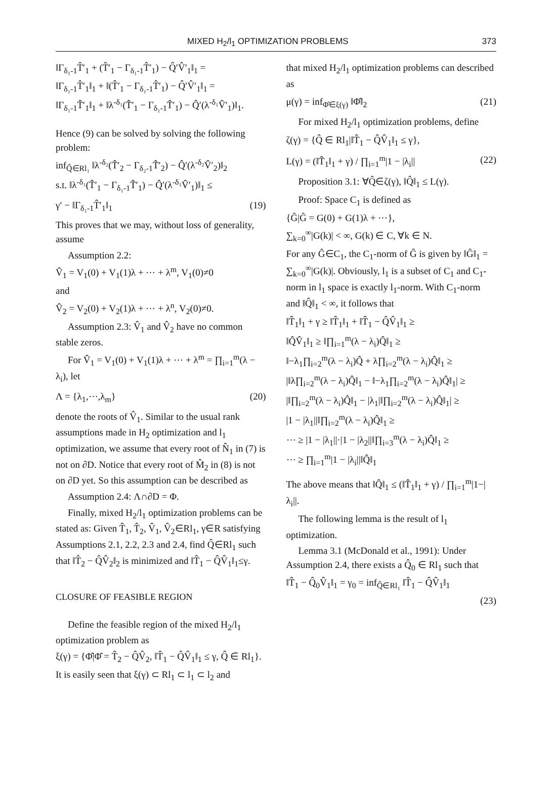MIXED H<sub>2</sub>/l<sub>1</sub> OPTIMIZATION PROBLEMS 373
‖Γ<sub>δ₁-1</sub>T̂′<sub>1</sub> + (T̂′<sub>1</sub> − Γ<sub>δ₁-1</sub>T̂′<sub>1</sub>) − Q̂′V̂′<sub>1</sub>‖<sub>1</sub> =
‖Γ<sub>δ₁-1</sub>T̂′<sub>1</sub>‖<sub>1</sub> + ‖(T̂′<sub>1</sub> − Γ<sub>δ₁-1</sub>T̂′<sub>1</sub>) − Q̂′V̂′<sub>1</sub>‖<sub>1</sub> =
‖Γ<sub>δ₁-1</sub>T̂′<sub>1</sub>‖<sub>1</sub> + ‖λ<sup>-δ₁</sup>(T̂′<sub>1</sub> − Γ<sub>δ₁-1</sub>T̂′<sub>1</sub>) − Q̂′(λ<sup>-δ₁</sup>V̂′<sub>1</sub>)‖<sub>1</sub>.
Hence (9) can be solved by solving the following problem:
inf<sub>Q̂∈Rl₁</sub> ‖λ<sup>-δ₂</sup>(T̂′<sub>2</sub> − Γ<sub>δ₂-1</sub>T̂′<sub>2</sub>) − Q̂′(λ<sup>-δ₂</sup>V̂′<sub>2</sub>)‖<sub>2</sub>
s.t. ‖λ<sup>-δ₁</sup>(T̂′<sub>1</sub> − Γ<sub>δ₁-1</sub>T̂′<sub>1</sub>) − Q̂′(λ<sup>-δ₁</sup>V̂′<sub>1</sub>)‖<sub>1</sub> ≤
γ′ − ‖Γ<sub>δ₁-1</sub>T̂′<sub>1</sub>‖<sub>1</sub> (19)
This proves that we may, without loss of generality, assume
Assumption 2.2:
V̂<sub>1</sub> = V<sub>1</sub>(0) + V<sub>1</sub>(1)λ + ⋯ + λ<sup>m</sup>, V<sub>1</sub>(0)≠0
and
V̂<sub>2</sub> = V<sub>2</sub>(0) + V<sub>2</sub>(1)λ + ⋯ + λ<sup>n</sup>, V<sub>2</sub>(0)≠0.
Assumption 2.3: V̂<sub>1</sub> and V̂<sub>2</sub> have no common stable zeros.
For V̂<sub>1</sub> = V<sub>1</sub>(0) + V<sub>1</sub>(1)λ + ⋯ + λ<sup>m</sup> = ∏<sub>i=1</sub><sup>m</sup>(λ − λ<sub>i</sub>), let
Λ = {λ<sub>1</sub>,⋯,λ<sub>m</sub>} (20)
denote the roots of V̂<sub>1</sub>. Similar to the usual rank assumptions made in H<sub>2</sub> optimization and l<sub>1</sub> optimization, we assume that every root of N̂<sub>1</sub> in (7) is not on ∂D. Notice that every root of M̂<sub>2</sub> in (8) is not on ∂D yet. So this assumption can be described as
Assumption 2.4: Λ∩∂D = Φ.
Finally, mixed H<sub>2</sub>/l<sub>1</sub> optimization problems can be stated as: Given T̂<sub>1</sub>, T̂<sub>2</sub>, V̂<sub>1</sub>, V̂<sub>2</sub>∈Rl<sub>1</sub>, γ∈R satisfying Assumptions 2.1, 2.2, 2.3 and 2.4, find Q̂∈Rl<sub>1</sub> such that ‖T̂<sub>2</sub> − Q̂V̂<sub>2</sub>‖<sub>2</sub> is minimized and ‖T̂<sub>1</sub> − Q̂V̂<sub>1</sub>‖<sub>1</sub>≤γ.
CLOSURE OF FEASIBLE REGION
Define the feasible region of the mixed H<sub>2</sub>/l<sub>1</sub> optimization problem as
ξ(γ) = {Φ̂|Φ̂ = T̂<sub>2</sub> − Q̂V̂<sub>2</sub>, ‖T̂<sub>1</sub> − Q̂V̂<sub>1</sub>‖<sub>1</sub> ≤ γ, Q̂ ∈ Rl<sub>1</sub>}.
It is easily seen that ξ(γ) ⊂ Rl<sub>1</sub> ⊂ l<sub>1</sub> ⊂ l<sub>2</sub> and
that mixed H<sub>2</sub>/l<sub>1</sub> optimization problems can described as
μ(γ) = inf<sub>Φ̂∈ξ(γ)</sub> ‖Φ̂‖<sub>2</sub> (21)
For mixed H<sub>2</sub>/l<sub>1</sub> optimization problems, define
ζ(γ) = {Q̂ ∈ Rl<sub>1</sub>|‖T̂<sub>1</sub> − Q̂V̂<sub>1</sub>‖<sub>1</sub> ≤ γ},
L(γ) = (‖T̂<sub>1</sub>‖<sub>1</sub> + γ) / ∏<sub>i=1</sub><sup>m</sup>|1 − |λ<sub>i</sub>|| (22)
Proposition 3.1: ∀Q̂∈ζ(γ), ‖Q̂‖<sub>1</sub> ≤ L(γ).
Proof: Space C<sub>1</sub> is defined as
{Ĝ|Ĝ = G(0) + G(1)λ + ⋯},
∑<sub>k=0</sub><sup>∞</sup>|G(k)| < ∞, G(k) ∈ C, ∀k ∈ N.
For any Ĝ∈C<sub>1</sub>, the C<sub>1</sub>-norm of Ĝ is given by ‖Ĝ‖<sub>1</sub> = ∑<sub>k=0</sub><sup>∞</sup>|G(k)|. Obviously, l<sub>1</sub> is a subset of C<sub>1</sub> and C<sub>1</sub>-norm in l<sub>1</sub> space is exactly l<sub>1</sub>-norm. With C<sub>1</sub>-norm and ‖Q̂‖<sub>1</sub> < ∞, it follows that
‖T̂<sub>1</sub>‖<sub>1</sub> + γ ≥ ‖T̂<sub>1</sub>‖<sub>1</sub> + ‖T̂<sub>1</sub> − Q̂V̂<sub>1</sub>‖<sub>1</sub> ≥
‖Q̂V̂<sub>1</sub>‖<sub>1</sub> ≥ ‖∏<sub>i=1</sub><sup>m</sup>(λ − λ<sub>i</sub>)Q̂‖<sub>1</sub> ≥
‖−λ<sub>1</sub>∏<sub>i=2</sub><sup>m</sup>(λ − λ<sub>i</sub>)Q̂ + λ∏<sub>i=2</sub><sup>m</sup>(λ − λ<sub>i</sub>)Q̂‖<sub>1</sub> ≥
|‖λ∏<sub>i=2</sub><sup>m</sup>(λ − λ<sub>i</sub>)Q̂‖<sub>1</sub> − ‖−λ<sub>1</sub>∏<sub>i=2</sub><sup>m</sup>(λ − λ<sub>i</sub>)Q̂‖<sub>1</sub>| ≥
|‖∏<sub>i=2</sub><sup>m</sup>(λ − λ<sub>i</sub>)Q̂‖<sub>1</sub> − |λ<sub>1</sub>|‖∏<sub>i=2</sub><sup>m</sup>(λ − λ<sub>i</sub>)Q̂‖<sub>1</sub>| ≥
|1 − |λ<sub>1</sub>||‖∏<sub>i=2</sub><sup>m</sup>(λ − λ<sub>i</sub>)Q̂‖<sub>1</sub> ≥
⋯ ≥ |1 − |λ<sub>1</sub>||·|1 − |λ<sub>2</sub>||‖∏<sub>i=3</sub><sup>m</sup>(λ − λ<sub>i</sub>)Q̂‖<sub>1</sub> ≥
⋯ ≥ ∏<sub>i=1</sub><sup>m</sup>|1 − |λ<sub>i</sub>||‖Q̂‖<sub>1</sub>
The above means that ‖Q̂‖<sub>1</sub> ≤ (‖T̂<sub>1</sub>‖<sub>1</sub> + γ) / ∏<sub>i=1</sub><sup>m</sup>|1−|λ<sub>i</sub>||.
The following lemma is the result of l<sub>1</sub> optimization.
Lemma 3.1 (McDonald et al., 1991): Under Assumption 2.4, there exists a Q̂<sub>0</sub> ∈ Rl<sub>1</sub> such that
‖T̂<sub>1</sub> − Q̂<sub>0</sub>V̂<sub>1</sub>‖<sub>1</sub> = γ<sub>0</sub> = inf<sub>Q̂∈Rl₁</sub> ‖T̂<sub>1</sub> − Q̂V̂<sub>1</sub>‖<sub>1</sub>
(23)